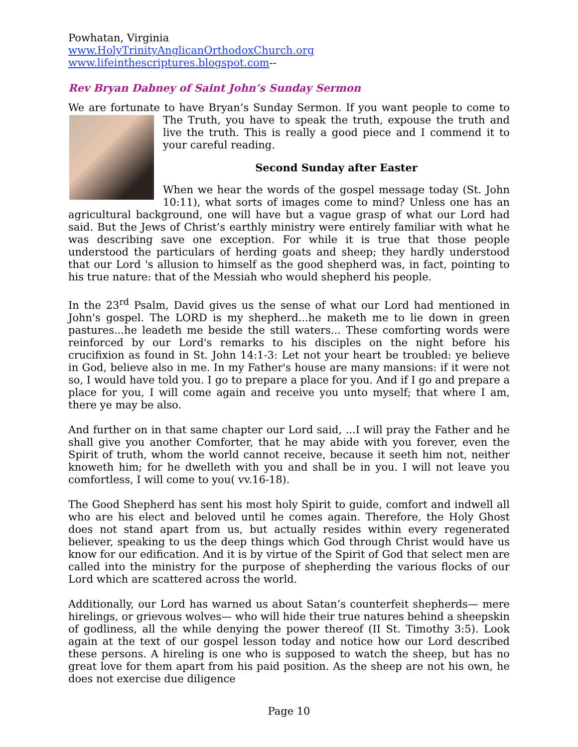Powhatan, Virginia
www.HolyTrinityAnglicanOrthodoxChurch.org
www.lifeinthescriptures.blogspot.com--
Rev Bryan Dabney of Saint John’s Sunday Sermon
We are fortunate to have Bryan’s Sunday Sermon. If you want people to come to The Truth, you have to speak the truth, expouse the truth and live the truth. This is really a good piece and I commend it to your careful reading.
Second Sunday after Easter
When we hear the words of the gospel message today (St. John 10:11), what sorts of images come to mind? Unless one has an agricultural background, one will have but a vague grasp of what our Lord had said. But the Jews of Christ’s earthly ministry were entirely familiar with what he was describing save one exception. For while it is true that those people understood the particulars of herding goats and sheep; they hardly understood that our Lord 's allusion to himself as the good shepherd was, in fact, pointing to his true nature: that of the Messiah who would shepherd his people.
In the 23<sup>rd</sup> Psalm, David gives us the sense of what our Lord had mentioned in John's gospel. The LORD is my shepherd...he maketh me to lie down in green pastures...he leadeth me beside the still waters... These comforting words were reinforced by our Lord's remarks to his disciples on the night before his crucifixion as found in St. John 14:1-3: Let not your heart be troubled: ye believe in God, believe also in me. In my Father's house are many mansions: if it were not so, I would have told you. I go to prepare a place for you. And if I go and prepare a place for you, I will come again and receive you unto myself; that where I am, there ye may be also.
And further on in that same chapter our Lord said, ...I will pray the Father and he shall give you another Comforter, that he may abide with you forever, even the Spirit of truth, whom the world cannot receive, because it seeth him not, neither knoweth him; for he dwelleth with you and shall be in you. I will not leave you comfortless, I will come to you( vv.16-18).
The Good Shepherd has sent his most holy Spirit to guide, comfort and indwell all who are his elect and beloved until he comes again. Therefore, the Holy Ghost does not stand apart from us, but actually resides within every regenerated believer, speaking to us the deep things which God through Christ would have us know for our edification. And it is by virtue of the Spirit of God that select men are called into the ministry for the purpose of shepherding the various flocks of our Lord which are scattered across the world.
Additionally, our Lord has warned us about Satan’s counterfeit shepherds— mere hirelings, or grievous wolves— who will hide their true natures behind a sheepskin of godliness, all the while denying the power thereof (II St. Timothy 3:5). Look again at the text of our gospel lesson today and notice how our Lord described these persons. A hireling is one who is supposed to watch the sheep, but has no great love for them apart from his paid position. As the sheep are not his own, he does not exercise due diligence
Page 10